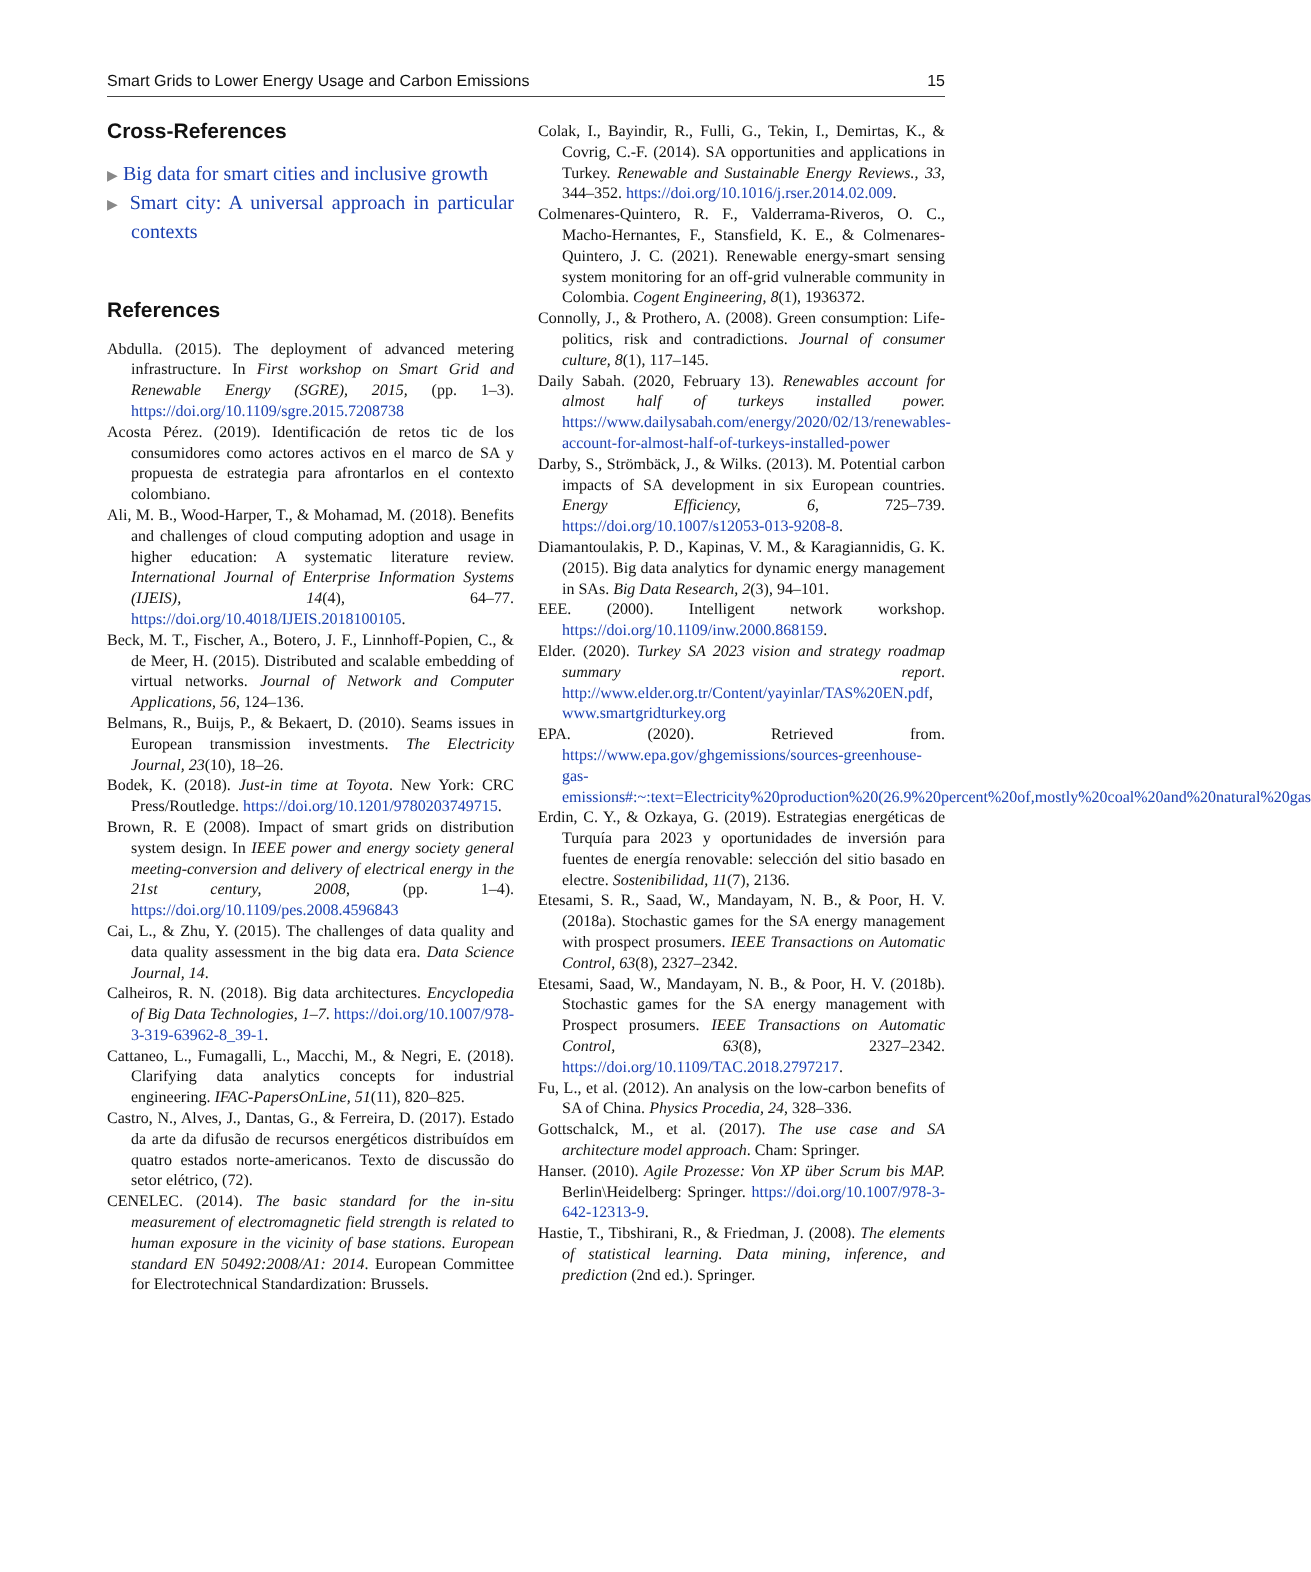Smart Grids to Lower Energy Usage and Carbon Emissions 15
Cross-References
▶ Big data for smart cities and inclusive growth
▶ Smart city: A universal approach in particular contexts
References
Abdulla. (2015). The deployment of advanced metering infrastructure. In First workshop on Smart Grid and Renewable Energy (SGRE), 2015, (pp. 1–3). https://doi.org/10.1109/sgre.2015.7208738
Acosta Pérez. (2019). Identificación de retos tic de los consumidores como actores activos en el marco de SA y propuesta de estrategia para afrontarlos en el contexto colombiano.
Ali, M. B., Wood-Harper, T., & Mohamad, M. (2018). Benefits and challenges of cloud computing adoption and usage in higher education: A systematic literature review. International Journal of Enterprise Information Systems (IJEIS), 14(4), 64–77. https://doi.org/10.4018/IJEIS.2018100105.
Beck, M. T., Fischer, A., Botero, J. F., Linnhoff-Popien, C., & de Meer, H. (2015). Distributed and scalable embedding of virtual networks. Journal of Network and Computer Applications, 56, 124–136.
Belmans, R., Buijs, P., & Bekaert, D. (2010). Seams issues in European transmission investments. The Electricity Journal, 23(10), 18–26.
Bodek, K. (2018). Just-in time at Toyota. New York: CRC Press/Routledge. https://doi.org/10.1201/9780203749715.
Brown, R. E (2008). Impact of smart grids on distribution system design. In IEEE power and energy society general meeting-conversion and delivery of electrical energy in the 21st century, 2008, (pp. 1–4). https://doi.org/10.1109/pes.2008.4596843
Cai, L., & Zhu, Y. (2015). The challenges of data quality and data quality assessment in the big data era. Data Science Journal, 14.
Calheiros, R. N. (2018). Big data architectures. Encyclopedia of Big Data Technologies, 1–7. https://doi.org/10.1007/978-3-319-63962-8_39-1.
Cattaneo, L., Fumagalli, L., Macchi, M., & Negri, E. (2018). Clarifying data analytics concepts for industrial engineering. IFAC-PapersOnLine, 51(11), 820–825.
Castro, N., Alves, J., Dantas, G., & Ferreira, D. (2017). Estado da arte da difusão de recursos energéticos distribuídos em quatro estados norte-americanos. Texto de discussão do setor elétrico, (72).
CENELEC. (2014). The basic standard for the in-situ measurement of electromagnetic field strength is related to human exposure in the vicinity of base stations. European standard EN 50492:2008/A1: 2014. European Committee for Electrotechnical Standardization: Brussels.
Colak, I., Bayindir, R., Fulli, G., Tekin, I., Demirtas, K., & Covrig, C.-F. (2014). SA opportunities and applications in Turkey. Renewable and Sustainable Energy Reviews., 33, 344–352. https://doi.org/10.1016/j.rser.2014.02.009.
Colmenares-Quintero, R. F., Valderrama-Riveros, O. C., Macho-Hernantes, F., Stansfield, K. E., & Colmenares-Quintero, J. C. (2021). Renewable energy-smart sensing system monitoring for an off-grid vulnerable community in Colombia. Cogent Engineering, 8(1), 1936372.
Connolly, J., & Prothero, A. (2008). Green consumption: Life-politics, risk and contradictions. Journal of consumer culture, 8(1), 117–145.
Daily Sabah. (2020, February 13). Renewables account for almost half of turkeys installed power. https://www.dailysabah.com/energy/2020/02/13/renewables-account-for-almost-half-of-turkeys-installed-power
Darby, S., Strömbäck, J., & Wilks. (2013). M. Potential carbon impacts of SA development in six European countries. Energy Efficiency, 6, 725–739. https://doi.org/10.1007/s12053-013-9208-8.
Diamantoulakis, P. D., Kapinas, V. M., & Karagiannidis, G. K. (2015). Big data analytics for dynamic energy management in SAs. Big Data Research, 2(3), 94–101.
EEE. (2000). Intelligent network workshop. https://doi.org/10.1109/inw.2000.868159.
Elder. (2020). Turkey SA 2023 vision and strategy roadmap summary report. http://www.elder.org.tr/Content/yayinlar/TAS%20EN.pdf, www.smartgridturkey.org
EPA. (2020). Retrieved from. https://www.epa.gov/ghgemissions/sources-greenhouse-gas-emissions#:~:text=Electricity%20production%20(26.9%20percent%20of,mostly%20coal%20and%20natural%20gas
Erdin, C. Y., & Ozkaya, G. (2019). Estrategias energéticas de Turquía para 2023 y oportunidades de inversión para fuentes de energía renovable: selección del sitio basado en electre. Sostenibilidad, 11(7), 2136.
Etesami, S. R., Saad, W., Mandayam, N. B., & Poor, H. V. (2018a). Stochastic games for the SA energy management with prospect prosumers. IEEE Transactions on Automatic Control, 63(8), 2327–2342.
Etesami, Saad, W., Mandayam, N. B., & Poor, H. V. (2018b). Stochastic games for the SA energy management with Prospect prosumers. IEEE Transactions on Automatic Control, 63(8), 2327–2342. https://doi.org/10.1109/TAC.2018.2797217.
Fu, L., et al. (2012). An analysis on the low-carbon benefits of SA of China. Physics Procedia, 24, 328–336.
Gottschalck, M., et al. (2017). The use case and SA architecture model approach. Cham: Springer.
Hanser. (2010). Agile Prozesse: Von XP über Scrum bis MAP. Berlin\Heidelberg: Springer. https://doi.org/10.1007/978-3-642-12313-9.
Hastie, T., Tibshirani, R., & Friedman, J. (2008). The elements of statistical learning. Data mining, inference, and prediction (2nd ed.). Springer.